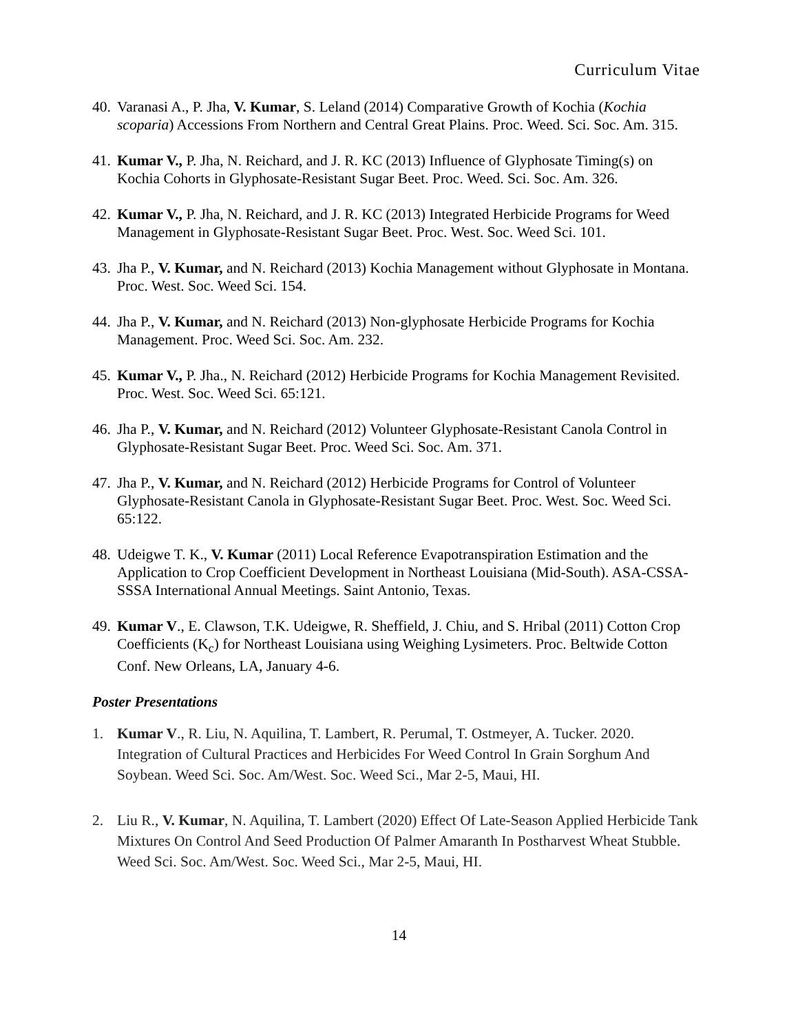Curriculum Vitae
40.
Varanasi A., P. Jha, V. Kumar, S. Leland (2014) Comparative Growth of Kochia (Kochia scoparia) Accessions From Northern and Central Great Plains. Proc. Weed. Sci. Soc. Am. 315.
41.
Kumar V., P. Jha, N. Reichard, and J. R. KC (2013) Influence of Glyphosate Timing(s) on Kochia Cohorts in Glyphosate-Resistant Sugar Beet. Proc. Weed. Sci. Soc. Am. 326.
42.
Kumar V., P. Jha, N. Reichard, and J. R. KC (2013) Integrated Herbicide Programs for Weed Management in Glyphosate-Resistant Sugar Beet. Proc. West. Soc. Weed Sci. 101.
43.
Jha P., V. Kumar, and N. Reichard (2013) Kochia Management without Glyphosate in Montana. Proc. West. Soc. Weed Sci. 154.
44.
Jha P., V. Kumar, and N. Reichard (2013) Non-glyphosate Herbicide Programs for Kochia Management. Proc. Weed Sci. Soc. Am. 232.
45.
Kumar V., P. Jha., N. Reichard (2012) Herbicide Programs for Kochia Management Revisited. Proc. West. Soc. Weed Sci. 65:121.
46.
Jha P., V. Kumar, and N. Reichard (2012) Volunteer Glyphosate-Resistant Canola Control in Glyphosate-Resistant Sugar Beet. Proc. Weed Sci. Soc. Am. 371.
47.
Jha P., V. Kumar, and N. Reichard (2012) Herbicide Programs for Control of Volunteer Glyphosate-Resistant Canola in Glyphosate-Resistant Sugar Beet. Proc. West. Soc. Weed Sci. 65:122.
48.
Udeigwe T. K., V. Kumar (2011) Local Reference Evapotranspiration Estimation and the Application to Crop Coefficient Development in Northeast Louisiana (Mid-South). ASA-CSSA-SSSA International Annual Meetings. Saint Antonio, Texas.
49.
Kumar V., E. Clawson, T.K. Udeigwe, R. Sheffield, J. Chiu, and S. Hribal (2011) Cotton Crop Coefficients (K<sub>c</sub>) for Northeast Louisiana using Weighing Lysimeters. Proc. Beltwide Cotton Conf. New Orleans, LA, January 4-6.
Poster Presentations
1. Kumar V., R. Liu, N. Aquilina, T. Lambert, R. Perumal, T. Ostmeyer, A. Tucker. 2020. Integration of Cultural Practices and Herbicides For Weed Control In Grain Sorghum And Soybean. Weed Sci. Soc. Am/West. Soc. Weed Sci., Mar 2-5, Maui, HI.
2. Liu R., V. Kumar, N. Aquilina, T. Lambert (2020) Effect Of Late-Season Applied Herbicide Tank Mixtures On Control And Seed Production Of Palmer Amaranth In Postharvest Wheat Stubble. Weed Sci. Soc. Am/West. Soc. Weed Sci., Mar 2-5, Maui, HI.
14